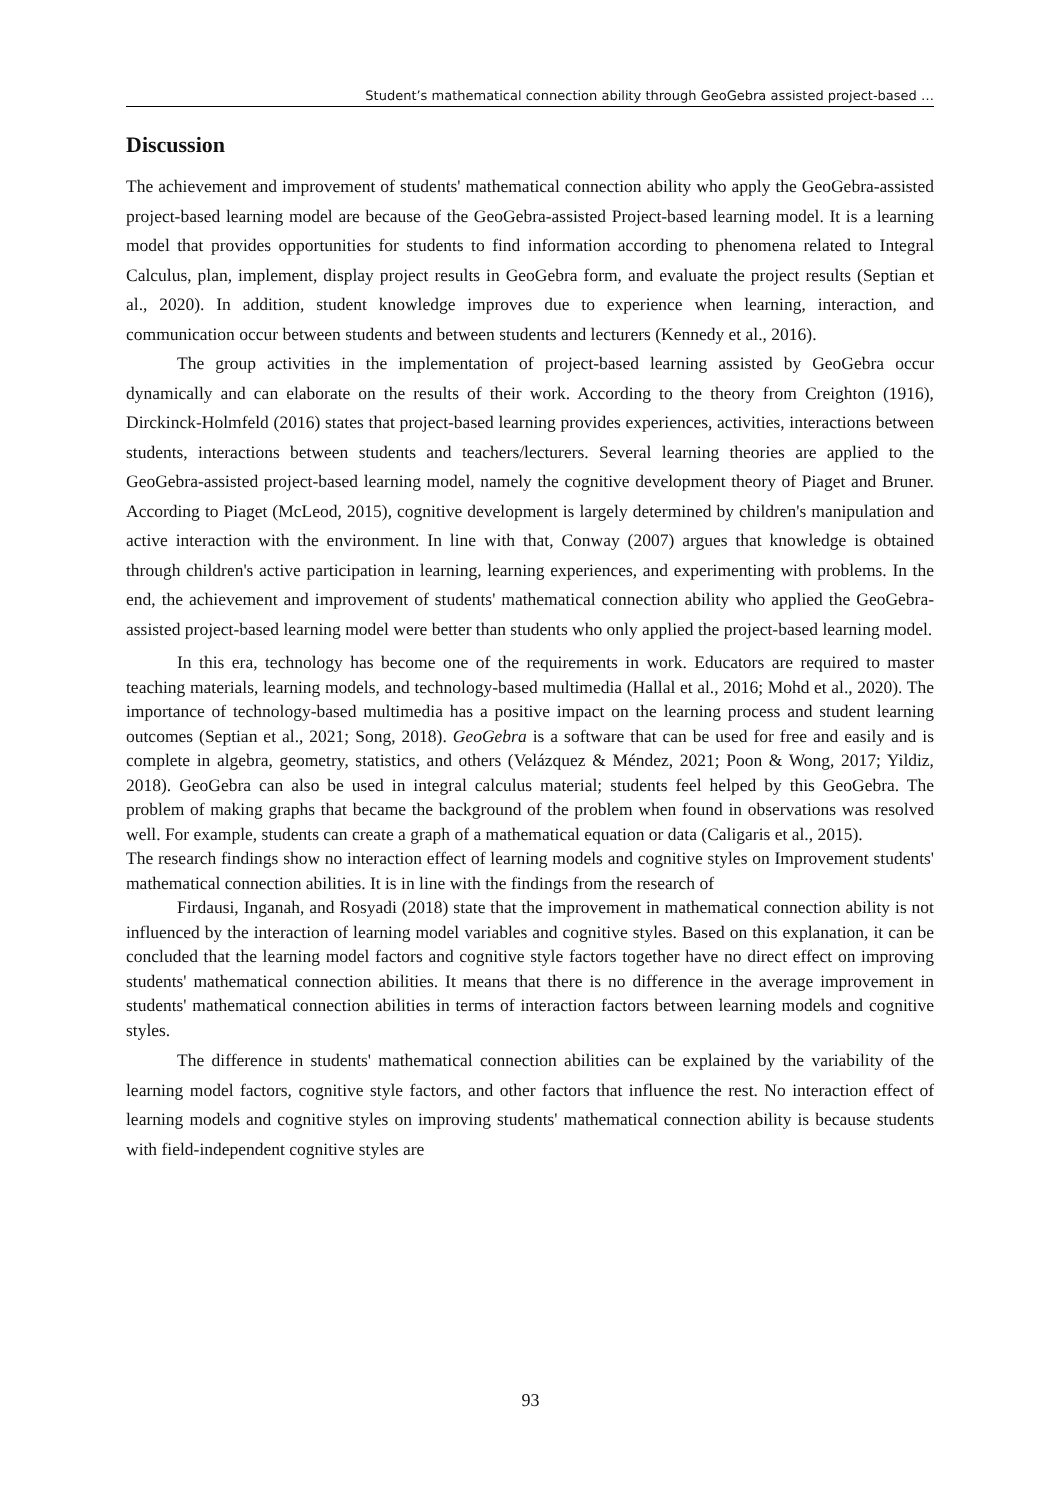Student’s mathematical connection ability through GeoGebra assisted project-based …
Discussion
The achievement and improvement of students' mathematical connection ability who apply the GeoGebra-assisted project-based learning model are because of the GeoGebra-assisted Project-based learning model. It is a learning model that provides opportunities for students to find information according to phenomena related to Integral Calculus, plan, implement, display project results in GeoGebra form, and evaluate the project results (Septian et al., 2020). In addition, student knowledge improves due to experience when learning, interaction, and communication occur between students and between students and lecturers (Kennedy et al., 2016).
The group activities in the implementation of project-based learning assisted by GeoGebra occur dynamically and can elaborate on the results of their work. According to the theory from Creighton (1916), Dirckinck-Holmfeld (2016) states that project-based learning provides experiences, activities, interactions between students, interactions between students and teachers/lecturers. Several learning theories are applied to the GeoGebra-assisted project-based learning model, namely the cognitive development theory of Piaget and Bruner. According to Piaget (McLeod, 2015), cognitive development is largely determined by children's manipulation and active interaction with the environment. In line with that, Conway (2007) argues that knowledge is obtained through children's active participation in learning, learning experiences, and experimenting with problems. In the end, the achievement and improvement of students' mathematical connection ability who applied the GeoGebra-assisted project-based learning model were better than students who only applied the project-based learning model.
In this era, technology has become one of the requirements in work. Educators are required to master teaching materials, learning models, and technology-based multimedia (Hallal et al., 2016; Mohd et al., 2020). The importance of technology-based multimedia has a positive impact on the learning process and student learning outcomes (Septian et al., 2021; Song, 2018). GeoGebra is a software that can be used for free and easily and is complete in algebra, geometry, statistics, and others (Velázquez & Méndez, 2021; Poon & Wong, 2017; Yildiz, 2018). GeoGebra can also be used in integral calculus material; students feel helped by this GeoGebra. The problem of making graphs that became the background of the problem when found in observations was resolved well. For example, students can create a graph of a mathematical equation or data (Caligaris et al., 2015).
The research findings show no interaction effect of learning models and cognitive styles on Improvement students' mathematical connection abilities. It is in line with the findings from the research of
Firdausi, Inganah, and Rosyadi (2018) state that the improvement in mathematical connection ability is not influenced by the interaction of learning model variables and cognitive styles. Based on this explanation, it can be concluded that the learning model factors and cognitive style factors together have no direct effect on improving students' mathematical connection abilities. It means that there is no difference in the average improvement in students' mathematical connection abilities in terms of interaction factors between learning models and cognitive styles.
The difference in students' mathematical connection abilities can be explained by the variability of the learning model factors, cognitive style factors, and other factors that influence the rest. No interaction effect of learning models and cognitive styles on improving students' mathematical connection ability is because students with field-independent cognitive styles are
93